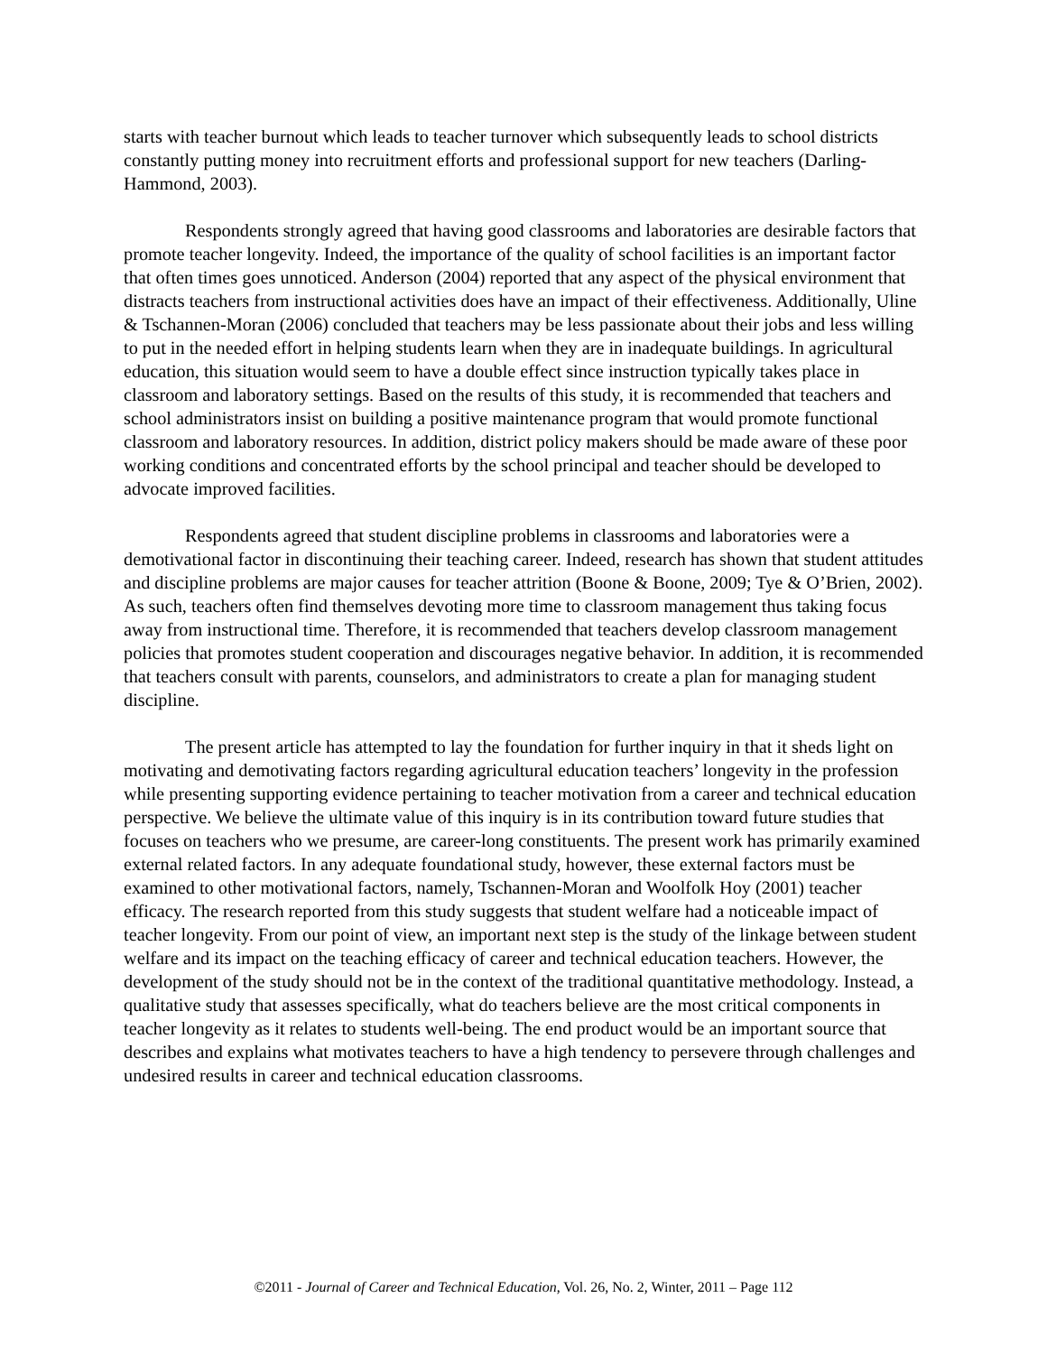starts with teacher burnout which leads to teacher turnover which subsequently leads to school districts constantly putting money into recruitment efforts and professional support for new teachers (Darling-Hammond, 2003).
Respondents strongly agreed that having good classrooms and laboratories are desirable factors that promote teacher longevity. Indeed, the importance of the quality of school facilities is an important factor that often times goes unnoticed. Anderson (2004) reported that any aspect of the physical environment that distracts teachers from instructional activities does have an impact of their effectiveness. Additionally, Uline & Tschannen-Moran (2006) concluded that teachers may be less passionate about their jobs and less willing to put in the needed effort in helping students learn when they are in inadequate buildings. In agricultural education, this situation would seem to have a double effect since instruction typically takes place in classroom and laboratory settings. Based on the results of this study, it is recommended that teachers and school administrators insist on building a positive maintenance program that would promote functional classroom and laboratory resources. In addition, district policy makers should be made aware of these poor working conditions and concentrated efforts by the school principal and teacher should be developed to advocate improved facilities.
Respondents agreed that student discipline problems in classrooms and laboratories were a demotivational factor in discontinuing their teaching career. Indeed, research has shown that student attitudes and discipline problems are major causes for teacher attrition (Boone & Boone, 2009; Tye & O’Brien, 2002). As such, teachers often find themselves devoting more time to classroom management thus taking focus away from instructional time. Therefore, it is recommended that teachers develop classroom management policies that promotes student cooperation and discourages negative behavior. In addition, it is recommended that teachers consult with parents, counselors, and administrators to create a plan for managing student discipline.
The present article has attempted to lay the foundation for further inquiry in that it sheds light on motivating and demotivating factors regarding agricultural education teachers’ longevity in the profession while presenting supporting evidence pertaining to teacher motivation from a career and technical education perspective. We believe the ultimate value of this inquiry is in its contribution toward future studies that focuses on teachers who we presume, are career-long constituents. The present work has primarily examined external related factors. In any adequate foundational study, however, these external factors must be examined to other motivational factors, namely, Tschannen-Moran and Woolfolk Hoy (2001) teacher efficacy. The research reported from this study suggests that student welfare had a noticeable impact of teacher longevity. From our point of view, an important next step is the study of the linkage between student welfare and its impact on the teaching efficacy of career and technical education teachers. However, the development of the study should not be in the context of the traditional quantitative methodology. Instead, a qualitative study that assesses specifically, what do teachers believe are the most critical components in teacher longevity as it relates to students well-being. The end product would be an important source that describes and explains what motivates teachers to have a high tendency to persevere through challenges and undesired results in career and technical education classrooms.
©2011 - Journal of Career and Technical Education, Vol. 26, No. 2, Winter, 2011 – Page 112